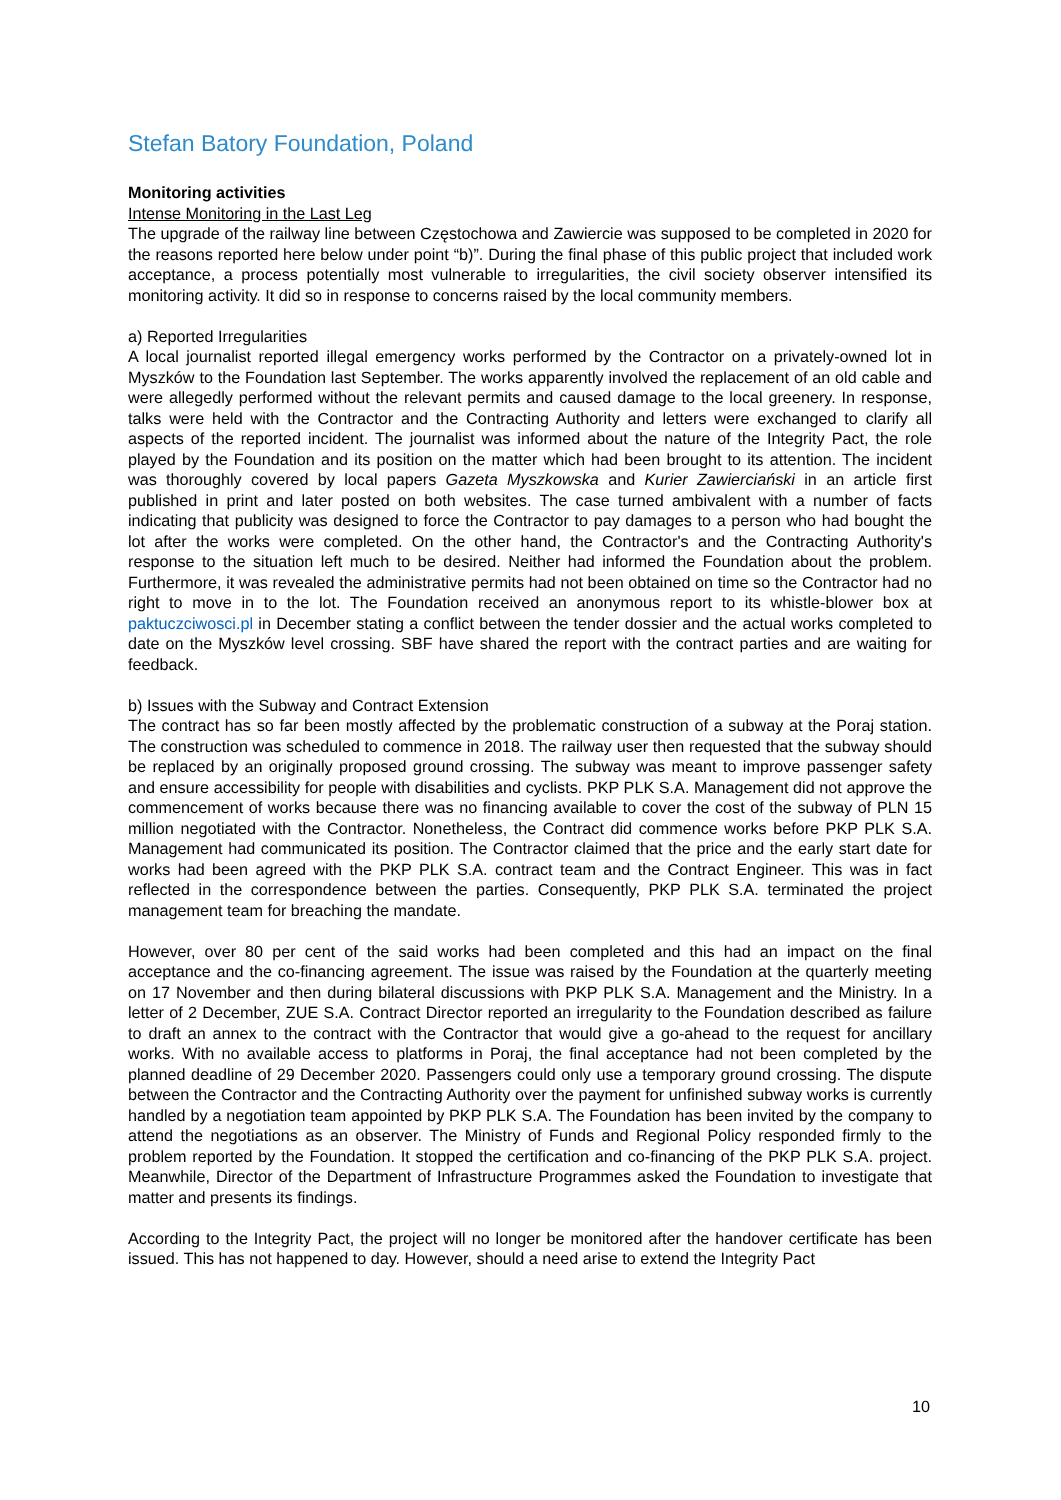Stefan Batory Foundation, Poland
Monitoring activities
Intense Monitoring in the Last Leg
The upgrade of the railway line between Częstochowa and Zawiercie was supposed to be completed in 2020 for the reasons reported here below under point “b)”. During the final phase of this public project that included work acceptance, a process potentially most vulnerable to irregularities, the civil society observer intensified its monitoring activity. It did so in response to concerns raised by the local community members.
a) Reported Irregularities
A local journalist reported illegal emergency works performed by the Contractor on a privately-owned lot in Myszków to the Foundation last September. The works apparently involved the replacement of an old cable and were allegedly performed without the relevant permits and caused damage to the local greenery. In response, talks were held with the Contractor and the Contracting Authority and letters were exchanged to clarify all aspects of the reported incident. The journalist was informed about the nature of the Integrity Pact, the role played by the Foundation and its position on the matter which had been brought to its attention. The incident was thoroughly covered by local papers Gazeta Myszkowska and Kurier Zawierciański in an article first published in print and later posted on both websites. The case turned ambivalent with a number of facts indicating that publicity was designed to force the Contractor to pay damages to a person who had bought the lot after the works were completed. On the other hand, the Contractor's and the Contracting Authority's response to the situation left much to be desired. Neither had informed the Foundation about the problem. Furthermore, it was revealed the administrative permits had not been obtained on time so the Contractor had no right to move in to the lot. The Foundation received an anonymous report to its whistle-blower box at paktuczciwosci.pl in December stating a conflict between the tender dossier and the actual works completed to date on the Myszków level crossing. SBF have shared the report with the contract parties and are waiting for feedback.
b) Issues with the Subway and Contract Extension
The contract has so far been mostly affected by the problematic construction of a subway at the Poraj station. The construction was scheduled to commence in 2018. The railway user then requested that the subway should be replaced by an originally proposed ground crossing. The subway was meant to improve passenger safety and ensure accessibility for people with disabilities and cyclists. PKP PLK S.A. Management did not approve the commencement of works because there was no financing available to cover the cost of the subway of PLN 15 million negotiated with the Contractor. Nonetheless, the Contract did commence works before PKP PLK S.A. Management had communicated its position. The Contractor claimed that the price and the early start date for works had been agreed with the PKP PLK S.A. contract team and the Contract Engineer. This was in fact reflected in the correspondence between the parties. Consequently, PKP PLK S.A. terminated the project management team for breaching the mandate.
However, over 80 per cent of the said works had been completed and this had an impact on the final acceptance and the co-financing agreement. The issue was raised by the Foundation at the quarterly meeting on 17 November and then during bilateral discussions with PKP PLK S.A. Management and the Ministry. In a letter of 2 December, ZUE S.A. Contract Director reported an irregularity to the Foundation described as failure to draft an annex to the contract with the Contractor that would give a go-ahead to the request for ancillary works. With no available access to platforms in Poraj, the final acceptance had not been completed by the planned deadline of 29 December 2020. Passengers could only use a temporary ground crossing. The dispute between the Contractor and the Contracting Authority over the payment for unfinished subway works is currently handled by a negotiation team appointed by PKP PLK S.A. The Foundation has been invited by the company to attend the negotiations as an observer. The Ministry of Funds and Regional Policy responded firmly to the problem reported by the Foundation. It stopped the certification and co-financing of the PKP PLK S.A. project. Meanwhile, Director of the Department of Infrastructure Programmes asked the Foundation to investigate that matter and presents its findings.
According to the Integrity Pact, the project will no longer be monitored after the handover certificate has been issued. This has not happened to day. However, should a need arise to extend the Integrity Pact
10